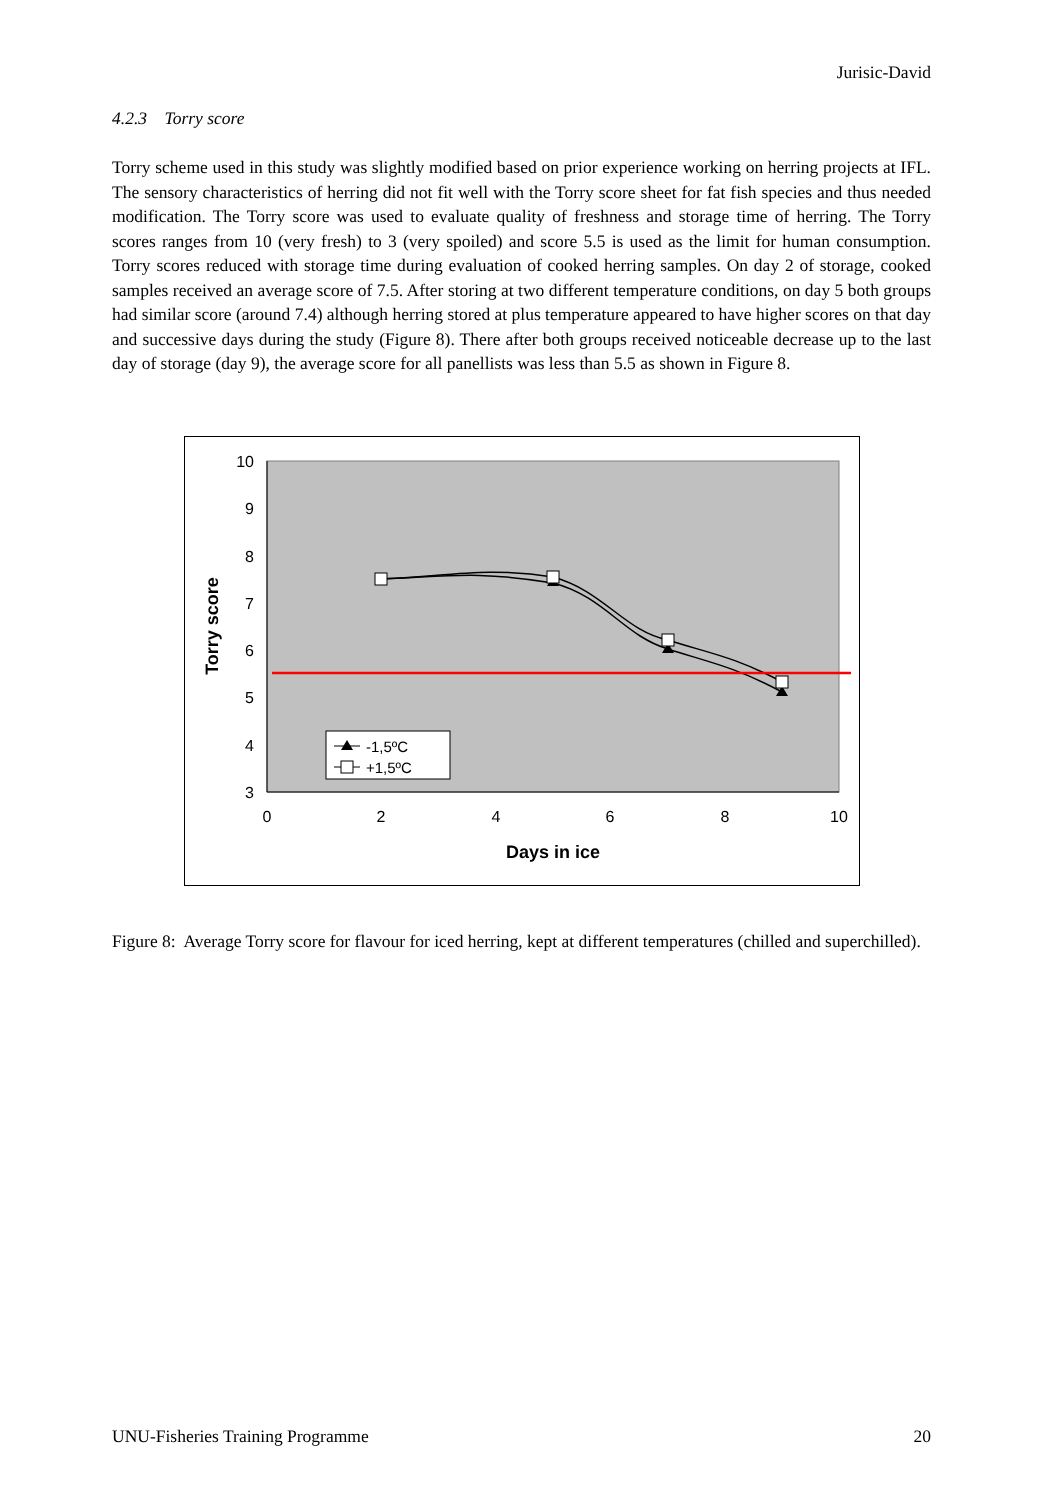Jurisic-David
4.2.3 Torry score
Torry scheme used in this study was slightly modified based on prior experience working on herring projects at IFL. The sensory characteristics of herring did not fit well with the Torry score sheet for fat fish species and thus needed modification. The Torry score was used to evaluate quality of freshness and storage time of herring. The Torry scores ranges from 10 (very fresh) to 3 (very spoiled) and score 5.5 is used as the limit for human consumption. Torry scores reduced with storage time during evaluation of cooked herring samples. On day 2 of storage, cooked samples received an average score of 7.5. After storing at two different temperature conditions, on day 5 both groups had similar score (around 7.4) although herring stored at plus temperature appeared to have higher scores on that day and successive days during the study (Figure 8). There after both groups received noticeable decrease up to the last day of storage (day 9), the average score for all panellists was less than 5.5 as shown in Figure 8.
10
9
8
7
6
5
4
3
0
2
4
6
8
10
Days in ice
Torry score
-1,5ºC
+1,5ºC
Figure 8: Average Torry score for flavour for iced herring, kept at different temperatures (chilled and superchilled).
UNU-Fisheries Training Programme 20